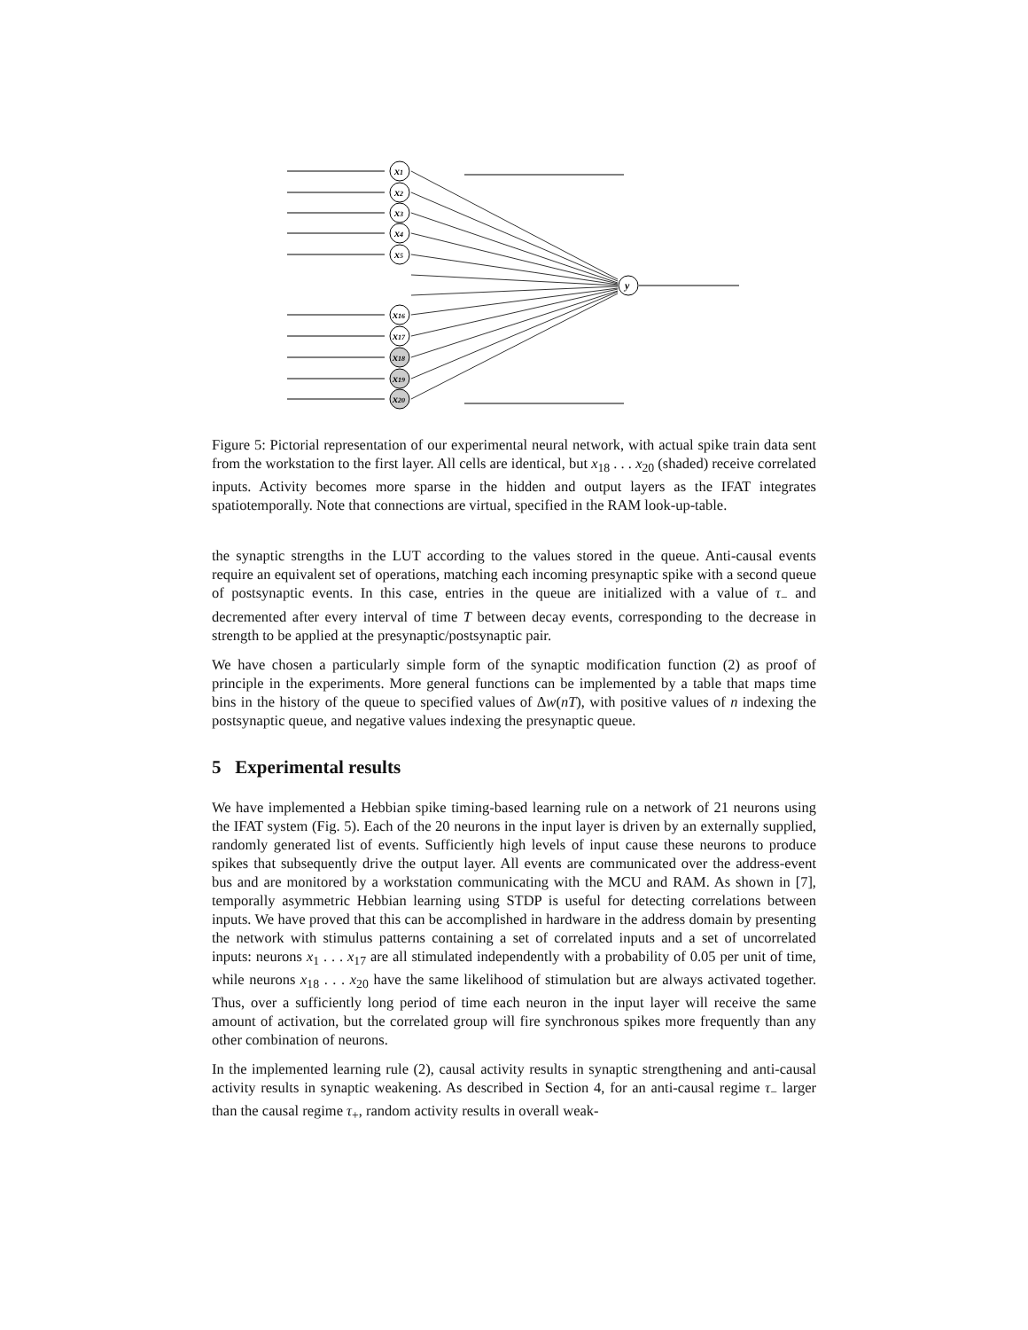x1
x2
x3
x4
x5
x16
x17
x18
x19
x20
y
Figure 5: Pictorial representation of our experimental neural network, with actual spike train data sent from the workstation to the first layer. All cells are identical, but x<sub>18</sub> . . . x<sub>20</sub> (shaded) receive correlated inputs. Activity becomes more sparse in the hidden and output layers as the IFAT integrates spatiotemporally. Note that connections are virtual, specified in the RAM look-up-table.
the synaptic strengths in the LUT according to the values stored in the queue. Anti-causal events require an equivalent set of operations, matching each incoming presynaptic spike with a second queue of postsynaptic events. In this case, entries in the queue are initialized with a value of τ<sub>−</sub> and decremented after every interval of time T between decay events, corresponding to the decrease in strength to be applied at the presynaptic/postsynaptic pair.
We have chosen a particularly simple form of the synaptic modification function (2) as proof of principle in the experiments. More general functions can be implemented by a table that maps time bins in the history of the queue to specified values of Δw(nT), with positive values of n indexing the postsynaptic queue, and negative values indexing the presynaptic queue.
5 Experimental results
We have implemented a Hebbian spike timing-based learning rule on a network of 21 neurons using the IFAT system (Fig. 5). Each of the 20 neurons in the input layer is driven by an externally supplied, randomly generated list of events. Sufficiently high levels of input cause these neurons to produce spikes that subsequently drive the output layer. All events are communicated over the address-event bus and are monitored by a workstation communicating with the MCU and RAM. As shown in [7], temporally asymmetric Hebbian learning using STDP is useful for detecting correlations between inputs. We have proved that this can be accomplished in hardware in the address domain by presenting the network with stimulus patterns containing a set of correlated inputs and a set of uncorrelated inputs: neurons x<sub>1</sub> . . . x<sub>17</sub> are all stimulated independently with a probability of 0.05 per unit of time, while neurons x<sub>18</sub> . . . x<sub>20</sub> have the same likelihood of stimulation but are always activated together. Thus, over a sufficiently long period of time each neuron in the input layer will receive the same amount of activation, but the correlated group will fire synchronous spikes more frequently than any other combination of neurons.
In the implemented learning rule (2), causal activity results in synaptic strengthening and anti-causal activity results in synaptic weakening. As described in Section 4, for an anti-causal regime τ<sub>−</sub> larger than the causal regime τ<sub>+</sub>, random activity results in overall weak-